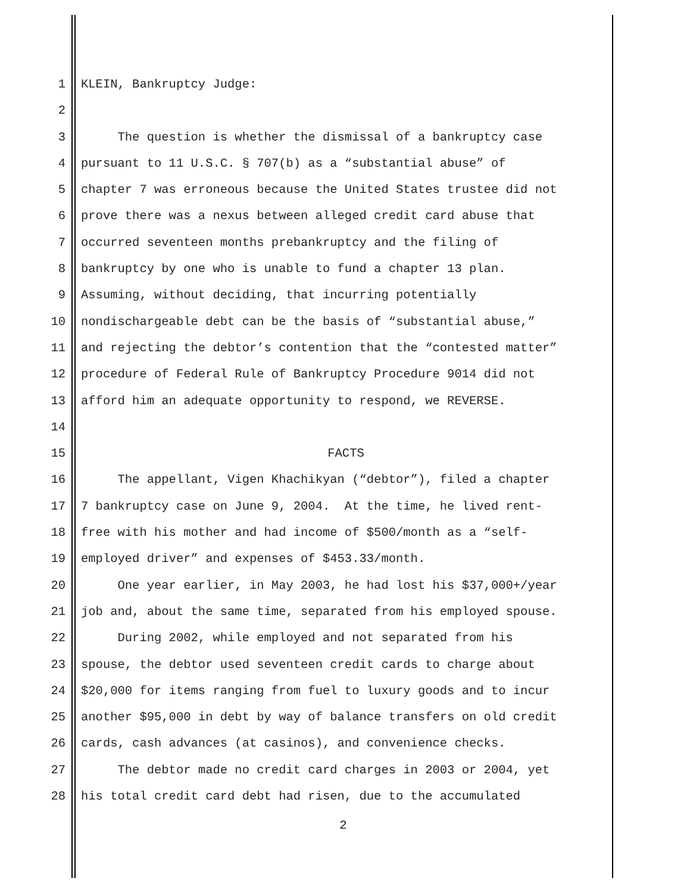1 KLEIN, Bankruptcy Judge:
2
3 The question is whether the dismissal of a bankruptcy case
4 pursuant to 11 U.S.C. § 707(b) as a “substantial abuse” of
5 chapter 7 was erroneous because the United States trustee did not
6 prove there was a nexus between alleged credit card abuse that
7 occurred seventeen months prebankruptcy and the filing of
8 bankruptcy by one who is unable to fund a chapter 13 plan.
9 Assuming, without deciding, that incurring potentially
10 nondischargeable debt can be the basis of “substantial abuse,”
11 and rejecting the debtor’s contention that the “contested matter”
12 procedure of Federal Rule of Bankruptcy Procedure 9014 did not
13 afford him an adequate opportunity to respond, we REVERSE.
14
15 FACTS
16 The appellant, Vigen Khachikyan (“debtor”), filed a chapter
17 7 bankruptcy case on June 9, 2004. At the time, he lived rent-
18 free with his mother and had income of $500/month as a “self-
19 employed driver” and expenses of $453.33/month.
20 One year earlier, in May 2003, he had lost his $37,000+/year
21 job and, about the same time, separated from his employed spouse.
22 During 2002, while employed and not separated from his
23 spouse, the debtor used seventeen credit cards to charge about
24 $20,000 for items ranging from fuel to luxury goods and to incur
25 another $95,000 in debt by way of balance transfers on old credit
26 cards, cash advances (at casinos), and convenience checks.
27 The debtor made no credit card charges in 2003 or 2004, yet
28 his total credit card debt had risen, due to the accumulated
2